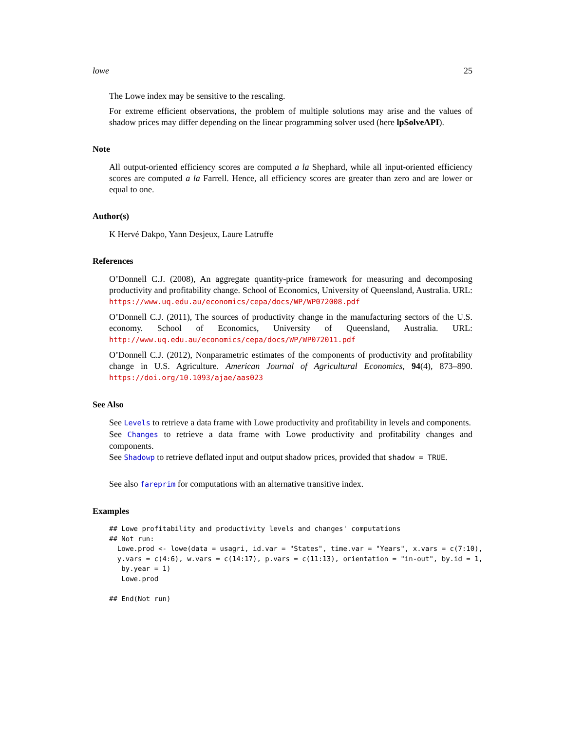lowe 25
The Lowe index may be sensitive to the rescaling.
For extreme efficient observations, the problem of multiple solutions may arise and the values of shadow prices may differ depending on the linear programming solver used (here lpSolveAPI).
Note
All output-oriented efficiency scores are computed a la Shephard, while all input-oriented efficiency scores are computed a la Farrell. Hence, all efficiency scores are greater than zero and are lower or equal to one.
Author(s)
K Hervé Dakpo, Yann Desjeux, Laure Latruffe
References
O’Donnell C.J. (2008), An aggregate quantity-price framework for measuring and decomposing productivity and profitability change. School of Economics, University of Queensland, Australia. URL: https://www.uq.edu.au/economics/cepa/docs/WP/WP072008.pdf
O’Donnell C.J. (2011), The sources of productivity change in the manufacturing sectors of the U.S. economy. School of Economics, University of Queensland, Australia. URL: http://www.uq.edu.au/economics/cepa/docs/WP/WP072011.pdf
O’Donnell C.J. (2012), Nonparametric estimates of the components of productivity and profitability change in U.S. Agriculture. American Journal of Agricultural Economics, 94(4), 873–890. https://doi.org/10.1093/ajae/aas023
See Also
See Levels to retrieve a data frame with Lowe productivity and profitability in levels and components.
See Changes to retrieve a data frame with Lowe productivity and profitability changes and components.
See Shadowp to retrieve deflated input and output shadow prices, provided that shadow = TRUE.
See also fareprim for computations with an alternative transitive index.
Examples
## Lowe profitability and productivity levels and changes' computations
## Not run:
  Lowe.prod <- lowe(data = usagri, id.var = "States", time.var = "Years", x.vars = c(7:10),
  y.vars = c(4:6), w.vars = c(14:17), p.vars = c(11:13), orientation = "in-out", by.id = 1,
   by.year = 1)
   Lowe.prod

## End(Not run)